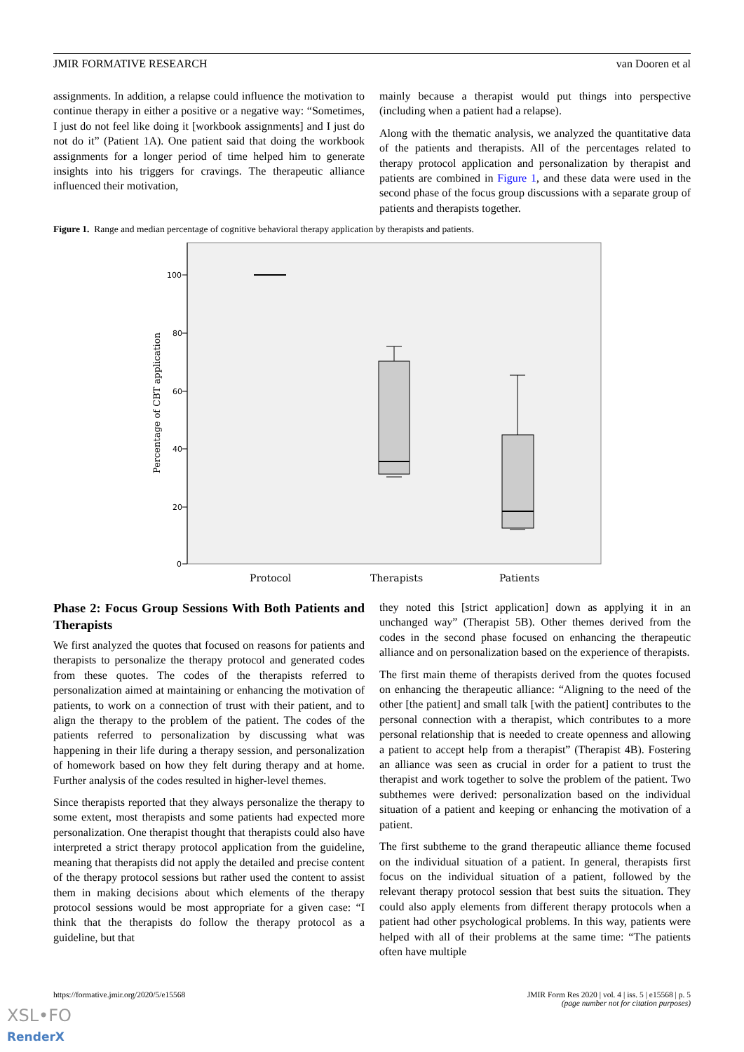JMIR FORMATIVE RESEARCH van Dooren et al
assignments. In addition, a relapse could influence the motivation to continue therapy in either a positive or a negative way: “Sometimes, I just do not feel like doing it [workbook assignments] and I just do not do it” (Patient 1A). One patient said that doing the workbook assignments for a longer period of time helped him to generate insights into his triggers for cravings. The therapeutic alliance influenced their motivation,
mainly because a therapist would put things into perspective (including when a patient had a relapse).
Along with the thematic analysis, we analyzed the quantitative data of the patients and therapists. All of the percentages related to therapy protocol application and personalization by therapist and patients are combined in Figure 1, and these data were used in the second phase of the focus group discussions with a separate group of patients and therapists together.
Figure 1. Range and median percentage of cognitive behavioral therapy application by therapists and patients.
100
80
60
40
20
0
Percentage of CBT application
Protocol
Therapists
Patients
Phase 2: Focus Group Sessions With Both Patients and Therapists
We first analyzed the quotes that focused on reasons for patients and therapists to personalize the therapy protocol and generated codes from these quotes. The codes of the therapists referred to personalization aimed at maintaining or enhancing the motivation of patients, to work on a connection of trust with their patient, and to align the therapy to the problem of the patient. The codes of the patients referred to personalization by discussing what was happening in their life during a therapy session, and personalization of homework based on how they felt during therapy and at home. Further analysis of the codes resulted in higher-level themes.
Since therapists reported that they always personalize the therapy to some extent, most therapists and some patients had expected more personalization. One therapist thought that therapists could also have interpreted a strict therapy protocol application from the guideline, meaning that therapists did not apply the detailed and precise content of the therapy protocol sessions but rather used the content to assist them in making decisions about which elements of the therapy protocol sessions would be most appropriate for a given case: “I think that the therapists do follow the therapy protocol as a guideline, but that
they noted this [strict application] down as applying it in an unchanged way” (Therapist 5B). Other themes derived from the codes in the second phase focused on enhancing the therapeutic alliance and on personalization based on the experience of therapists.
The first main theme of therapists derived from the quotes focused on enhancing the therapeutic alliance: “Aligning to the need of the other [the patient] and small talk [with the patient] contributes to the personal connection with a therapist, which contributes to a more personal relationship that is needed to create openness and allowing a patient to accept help from a therapist” (Therapist 4B). Fostering an alliance was seen as crucial in order for a patient to trust the therapist and work together to solve the problem of the patient. Two subthemes were derived: personalization based on the individual situation of a patient and keeping or enhancing the motivation of a patient.
The first subtheme to the grand therapeutic alliance theme focused on the individual situation of a patient. In general, therapists first focus on the individual situation of a patient, followed by the relevant therapy protocol session that best suits the situation. They could also apply elements from different therapy protocols when a patient had other psychological problems. In this way, patients were helped with all of their problems at the same time: “The patients often have multiple
https://formative.jmir.org/2020/5/e15568 JMIR Form Res 2020 | vol. 4 | iss. 5 | e15568 | p. 5
(page number not for citation purposes)
XSL•FO
RenderX